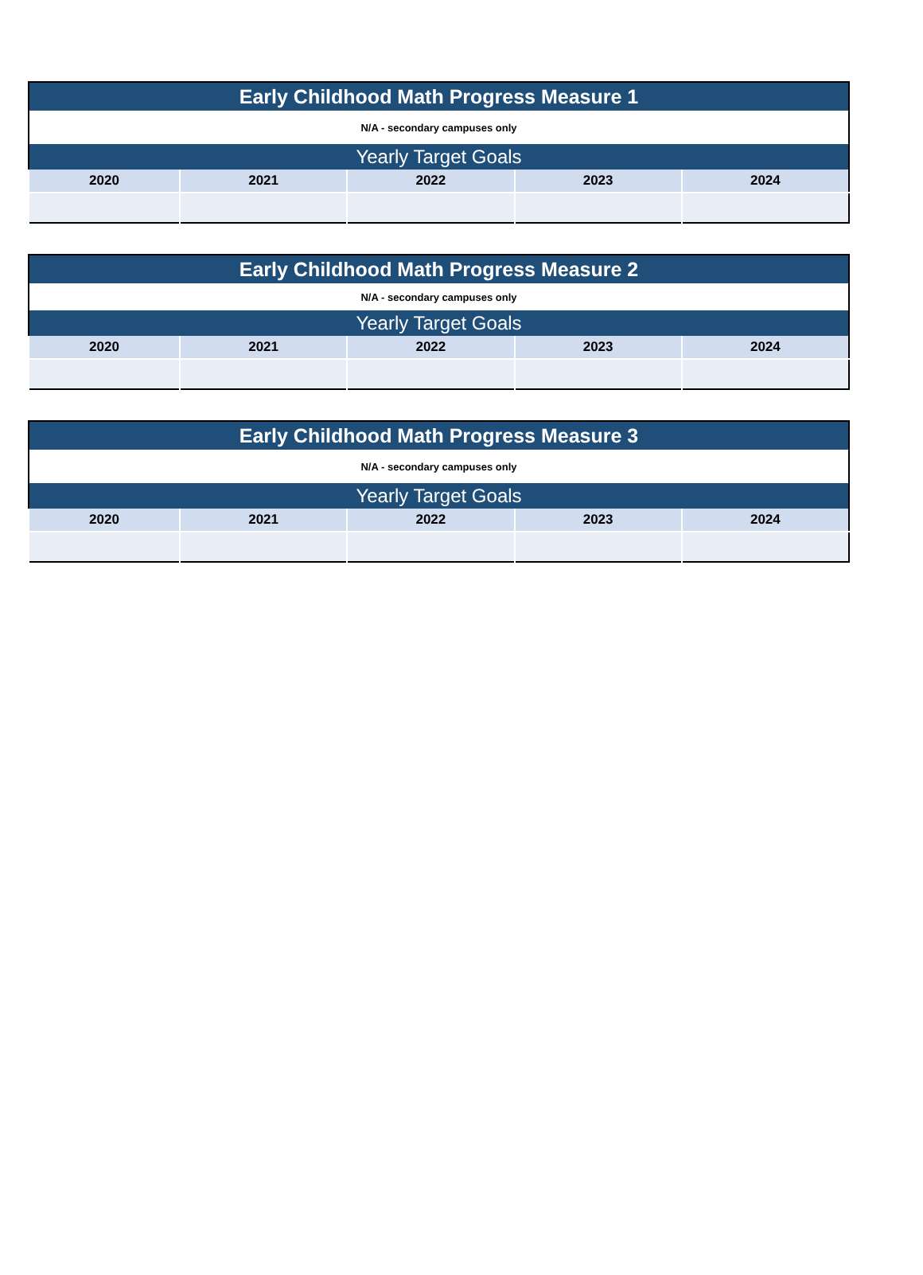| Early Childhood Math Progress Measure 1 | | | | |
| --- | --- | --- | --- | --- |
| N/A - secondary campuses only | | | | |
| Yearly Target Goals | | | | |
| 2020 | 2021 | 2022 | 2023 | 2024 |
| Early Childhood Math Progress Measure 2 | | | | |
| --- | --- | --- | --- | --- |
| N/A - secondary campuses only | | | | |
| Yearly Target Goals | | | | |
| 2020 | 2021 | 2022 | 2023 | 2024 |
| Early Childhood Math Progress Measure 3 | | | | |
| --- | --- | --- | --- | --- |
| N/A - secondary campuses only | | | | |
| Yearly Target Goals | | | | |
| 2020 | 2021 | 2022 | 2023 | 2024 |